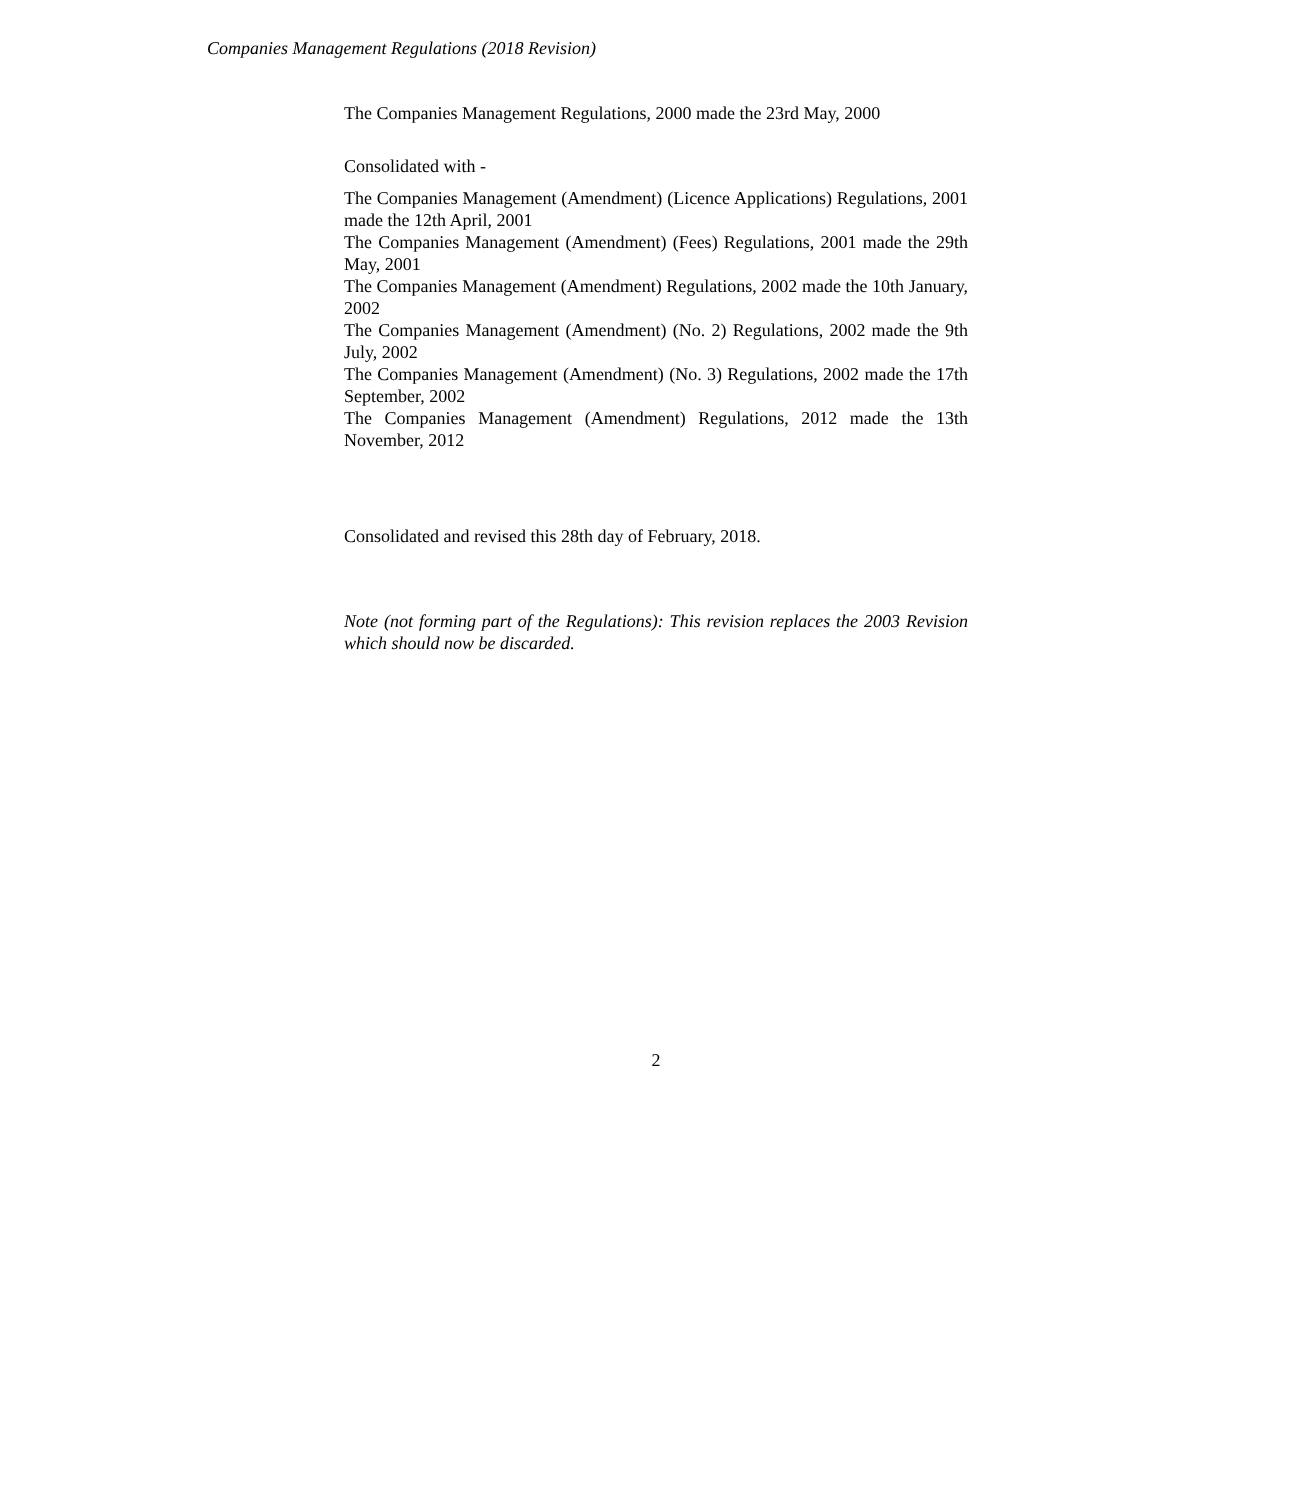Companies Management Regulations (2018 Revision)
The Companies Management Regulations, 2000 made the 23rd May, 2000
Consolidated with -
The Companies Management (Amendment) (Licence Applications) Regulations, 2001 made the 12th April, 2001
The Companies Management (Amendment) (Fees) Regulations, 2001 made the 29th May, 2001
The Companies Management (Amendment) Regulations, 2002 made the 10th January, 2002
The Companies Management (Amendment) (No. 2) Regulations, 2002 made the 9th July, 2002
The Companies Management (Amendment) (No. 3) Regulations, 2002 made the 17th September, 2002
The Companies Management (Amendment) Regulations, 2012 made the 13th November, 2012
Consolidated and revised this 28th day of February, 2018.
Note (not forming part of the Regulations): This revision replaces the 2003 Revision which should now be discarded.
2